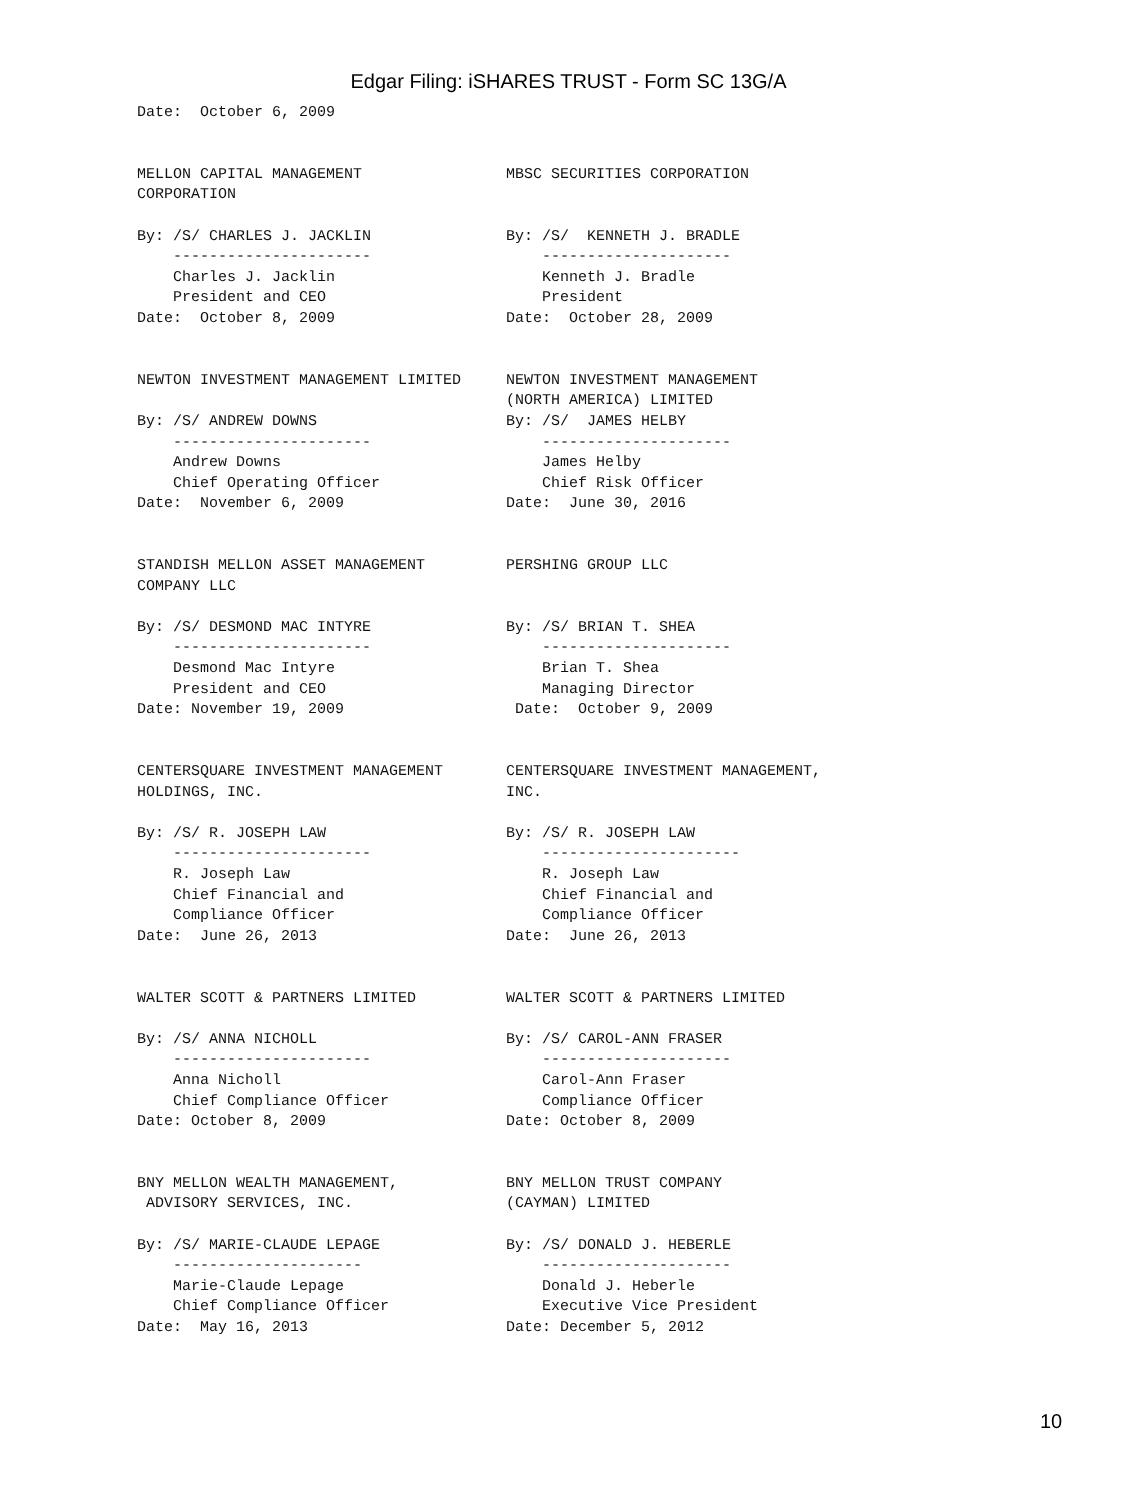Edgar Filing: iSHARES TRUST - Form SC 13G/A
Date:  October 6, 2009


MELLON CAPITAL MANAGEMENT                MBSC SECURITIES CORPORATION
CORPORATION

By: /S/ CHARLES J. JACKLIN               By: /S/  KENNETH J. BRADLE
    ----------------------                   ---------------------
    Charles J. Jacklin                       Kenneth J. Bradle
    President and CEO                        President
Date:  October 8, 2009                   Date:  October 28, 2009


NEWTON INVESTMENT MANAGEMENT LIMITED     NEWTON INVESTMENT MANAGEMENT
                                         (NORTH AMERICA) LIMITED
By: /S/ ANDREW DOWNS                     By: /S/  JAMES HELBY
    ----------------------                   ---------------------
    Andrew Downs                             James Helby
    Chief Operating Officer                  Chief Risk Officer
Date:  November 6, 2009                  Date:  June 30, 2016


STANDISH MELLON ASSET MANAGEMENT         PERSHING GROUP LLC
COMPANY LLC

By: /S/ DESMOND MAC INTYRE               By: /S/ BRIAN T. SHEA
    ----------------------                   ---------------------
    Desmond Mac Intyre                       Brian T. Shea
    President and CEO                        Managing Director
Date: November 19, 2009                   Date:  October 9, 2009


CENTERSQUARE INVESTMENT MANAGEMENT       CENTERSQUARE INVESTMENT MANAGEMENT,
HOLDINGS, INC.                           INC.

By: /S/ R. JOSEPH LAW                    By: /S/ R. JOSEPH LAW
    ----------------------                   ----------------------
    R. Joseph Law                            R. Joseph Law
    Chief Financial and                      Chief Financial and
    Compliance Officer                       Compliance Officer
Date:  June 26, 2013                     Date:  June 26, 2013


WALTER SCOTT & PARTNERS LIMITED          WALTER SCOTT & PARTNERS LIMITED

By: /S/ ANNA NICHOLL                     By: /S/ CAROL-ANN FRASER
    ----------------------                   ---------------------
    Anna Nicholl                             Carol-Ann Fraser
    Chief Compliance Officer                 Compliance Officer
Date: October 8, 2009                    Date: October 8, 2009


BNY MELLON WEALTH MANAGEMENT,            BNY MELLON TRUST COMPANY
 ADVISORY SERVICES, INC.                 (CAYMAN) LIMITED

By: /S/ MARIE-CLAUDE LEPAGE              By: /S/ DONALD J. HEBERLE
    ---------------------                    ---------------------
    Marie-Claude Lepage                      Donald J. Heberle
    Chief Compliance Officer                 Executive Vice President
Date:  May 16, 2013                      Date: December 5, 2012
10